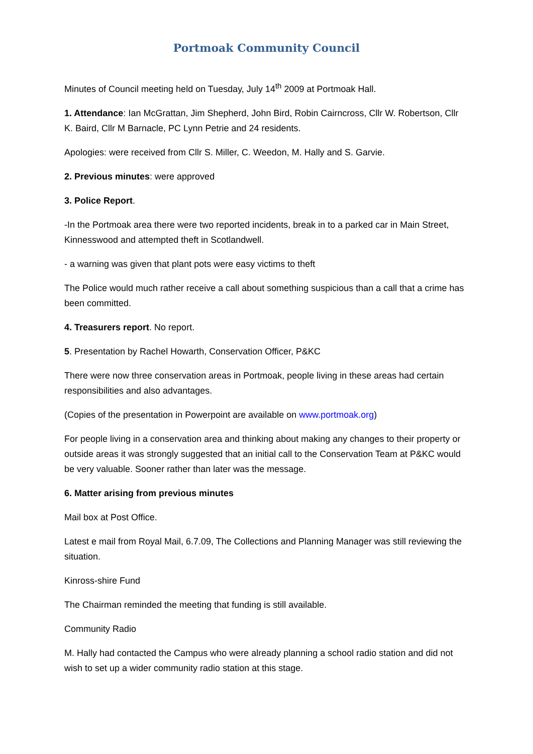Portmoak Community Council
Minutes of Council meeting held on Tuesday, July 14<sup>th</sup> 2009 at Portmoak Hall.
1. Attendance: Ian McGrattan, Jim Shepherd, John Bird, Robin Cairncross, Cllr W. Robertson, Cllr K. Baird, Cllr M Barnacle, PC Lynn Petrie and 24 residents.
Apologies: were received from Cllr S. Miller, C. Weedon, M. Hally and S. Garvie.
2. Previous minutes: were approved
3. Police Report.
-In the Portmoak area there were two reported incidents, break in to a parked car in Main Street, Kinnesswood and attempted theft in Scotlandwell.
- a warning was given that plant pots were easy victims to theft
The Police would much rather receive a call about something suspicious than a call that a crime has been committed.
4. Treasurers report. No report.
5. Presentation by Rachel Howarth, Conservation Officer, P&KC
There were now three conservation areas in Portmoak, people living in these areas had certain responsibilities and also advantages.
(Copies of the presentation in Powerpoint are available on www.portmoak.org)
For people living in a conservation area and thinking about making any changes to their property or outside areas it was strongly suggested that an initial call to the Conservation Team at P&KC would be very valuable. Sooner rather than later was the message.
6. Matter arising from previous minutes
Mail box at Post Office.
Latest e mail from Royal Mail, 6.7.09, The Collections and Planning Manager was still reviewing the situation.
Kinross-shire Fund
The Chairman reminded the meeting that funding is still available.
Community Radio
M. Hally had contacted the Campus who were already planning a school radio station and did not wish to set up a wider community radio station at this stage.